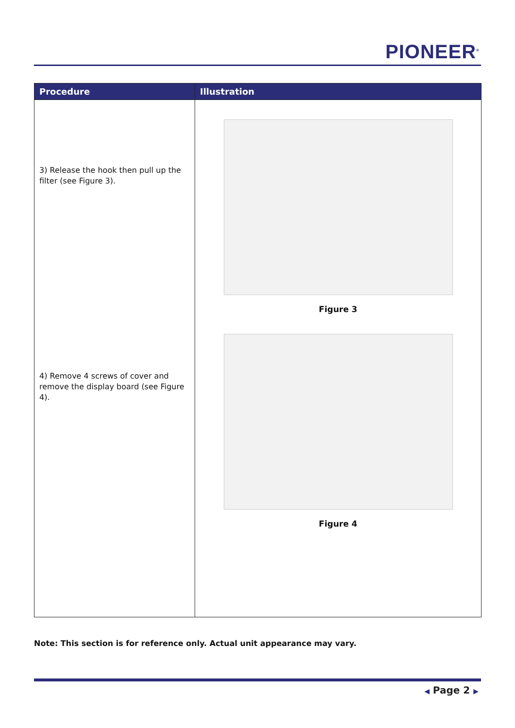PIONEER<sup>®</sup>
| Procedure | Illustration |
| --- | --- |
| 3) Release the hook then pull up the filter (see Figure 3). 4) Remove 4 screws of cover and remove the display board (see Figure 4). | Figure 3 Figure 4 |
Note: This section is for reference only. Actual unit appearance may vary.
◀ Page 2 ▶